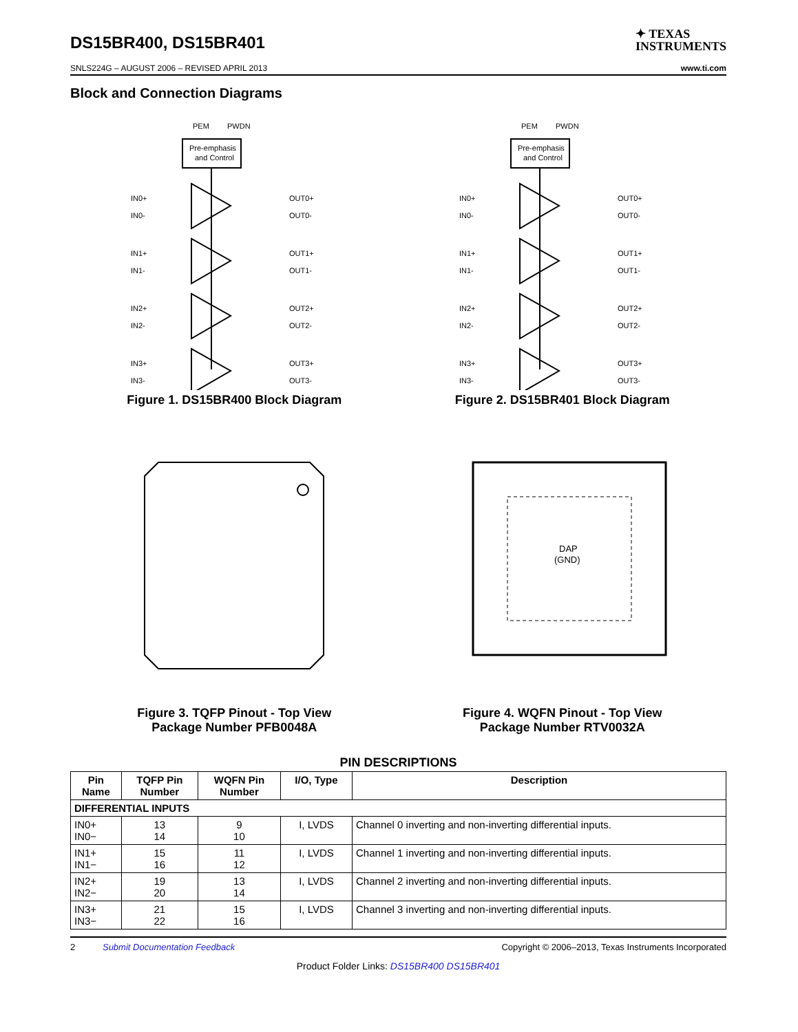DS15BR400, DS15BR401
✦ TEXAS
INSTRUMENTS
SNLS224G – AUGUST 2006 – REVISED APRIL 2013 www.ti.com
Block and Connection Diagrams
PEM
PWDN
Pre-emphasis
and Control
IN0+
IN0-
OUT0+
OUT0-
IN1+
IN1-
OUT1+
OUT1-
IN2+
IN2-
OUT2+
OUT2-
IN3+
IN3-
OUT3+
OUT3-
Figure 1. DS15BR400 Block Diagram
PEM
PWDN
Pre-emphasis
and Control
IN0+
IN0-
OUT0+
OUT0-
IN1+
IN1-
OUT1+
OUT1-
IN2+
IN2-
OUT2+
OUT2-
IN3+
IN3-
OUT3+
OUT3-
Figure 2. DS15BR401 Block Diagram
Figure 3. TQFP Pinout - Top View
Package Number PFB0048A
DAP
(GND)
Figure 4. WQFN Pinout - Top View
Package Number RTV0032A
PIN DESCRIPTIONS
| Pin Name | TQFP Pin Number | WQFN Pin Number | I/O, Type | Description |
| --- | --- | --- | --- | --- |
| DIFFERENTIAL INPUTS | | | | |
| IN0+ IN0− | 13 14 | 9 10 | I, LVDS | Channel 0 inverting and non-inverting differential inputs. |
| IN1+ IN1− | 15 16 | 11 12 | I, LVDS | Channel 1 inverting and non-inverting differential inputs. |
| IN2+ IN2− | 19 20 | 13 14 | I, LVDS | Channel 2 inverting and non-inverting differential inputs. |
| IN3+ IN3− | 21 22 | 15 16 | I, LVDS | Channel 3 inverting and non-inverting differential inputs. |
2 Submit Documentation Feedback Copyright © 2006–2013, Texas Instruments Incorporated
Product Folder Links: DS15BR400 DS15BR401